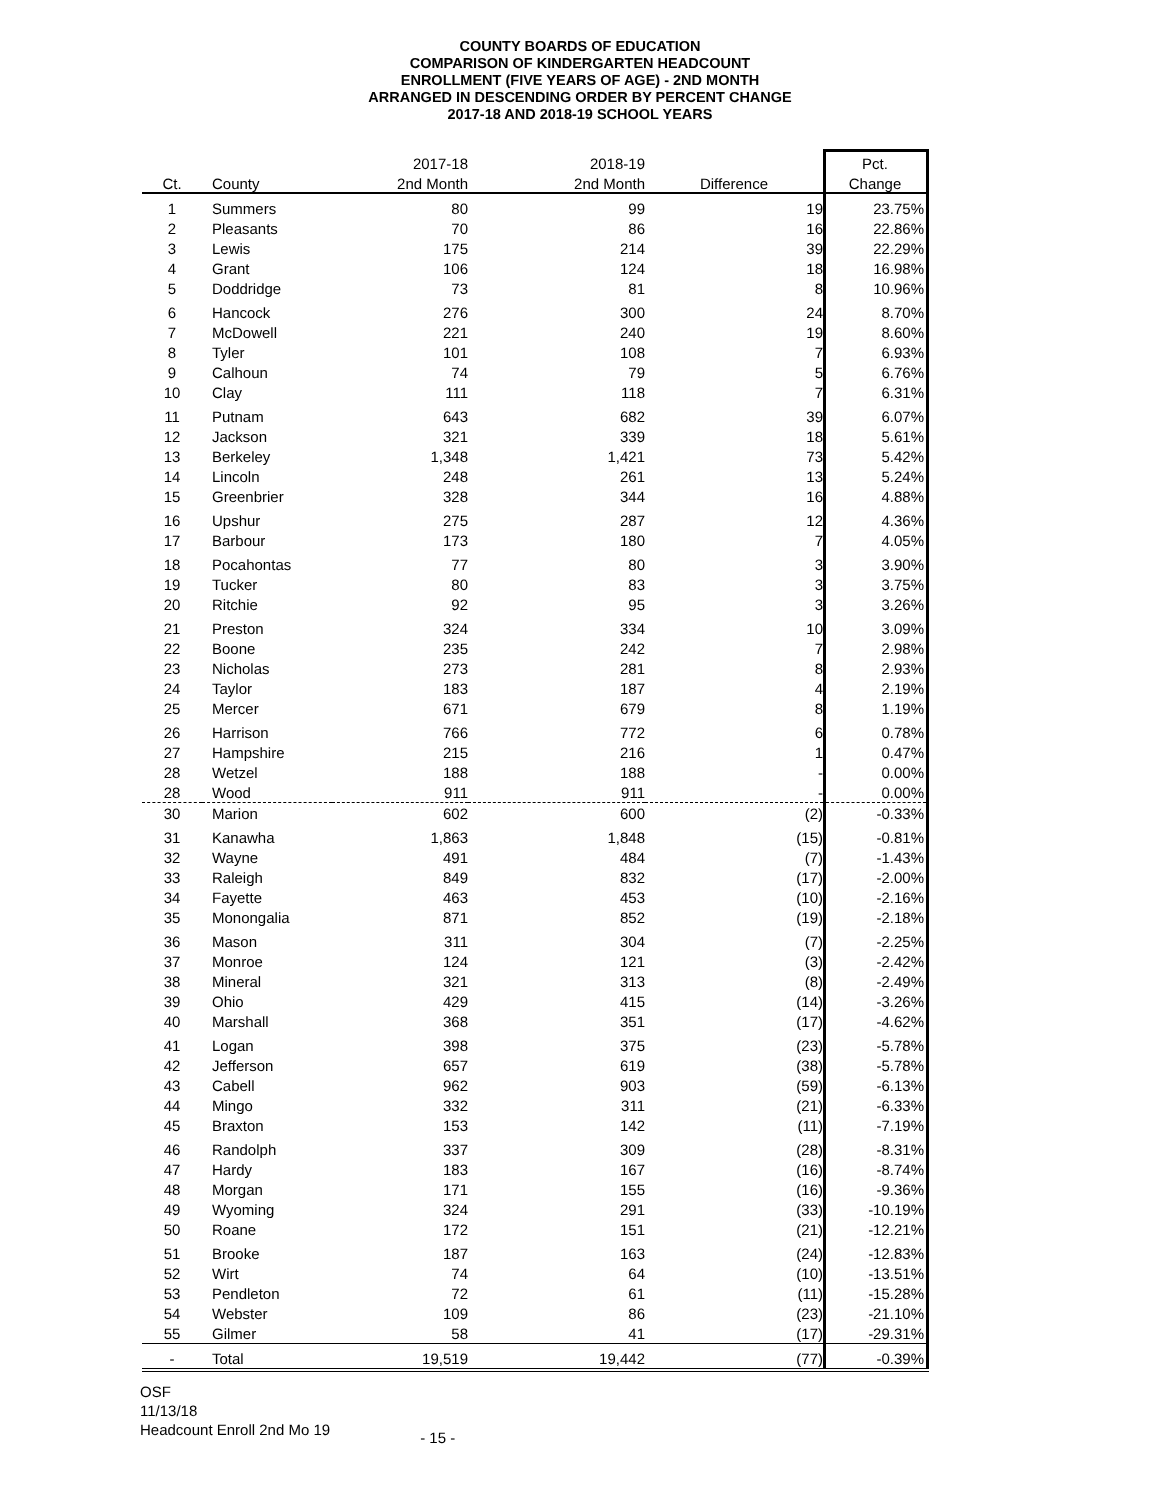COUNTY BOARDS OF EDUCATION
COMPARISON OF KINDERGARTEN HEADCOUNT
ENROLLMENT (FIVE YEARS OF AGE) - 2ND MONTH
ARRANGED IN DESCENDING ORDER BY PERCENT CHANGE
2017-18 AND 2018-19 SCHOOL YEARS
| | | 2017-18 | 2018-19 | | Pct. |
| --- | --- | --- | --- | --- | --- |
| Ct. | County | 2nd Month | 2nd Month | Difference | Change |
| 1 | Summers | 80 | 99 | 19 | 23.75% |
| 2 | Pleasants | 70 | 86 | 16 | 22.86% |
| 3 | Lewis | 175 | 214 | 39 | 22.29% |
| 4 | Grant | 106 | 124 | 18 | 16.98% |
| 5 | Doddridge | 73 | 81 | 8 | 10.96% |
| 6 | Hancock | 276 | 300 | 24 | 8.70% |
| 7 | McDowell | 221 | 240 | 19 | 8.60% |
| 8 | Tyler | 101 | 108 | 7 | 6.93% |
| 9 | Calhoun | 74 | 79 | 5 | 6.76% |
| 10 | Clay | 111 | 118 | 7 | 6.31% |
| 11 | Putnam | 643 | 682 | 39 | 6.07% |
| 12 | Jackson | 321 | 339 | 18 | 5.61% |
| 13 | Berkeley | 1,348 | 1,421 | 73 | 5.42% |
| 14 | Lincoln | 248 | 261 | 13 | 5.24% |
| 15 | Greenbrier | 328 | 344 | 16 | 4.88% |
| 16 | Upshur | 275 | 287 | 12 | 4.36% |
| 17 | Barbour | 173 | 180 | 7 | 4.05% |
| 18 | Pocahontas | 77 | 80 | 3 | 3.90% |
| 19 | Tucker | 80 | 83 | 3 | 3.75% |
| 20 | Ritchie | 92 | 95 | 3 | 3.26% |
| 21 | Preston | 324 | 334 | 10 | 3.09% |
| 22 | Boone | 235 | 242 | 7 | 2.98% |
| 23 | Nicholas | 273 | 281 | 8 | 2.93% |
| 24 | Taylor | 183 | 187 | 4 | 2.19% |
| 25 | Mercer | 671 | 679 | 8 | 1.19% |
| 26 | Harrison | 766 | 772 | 6 | 0.78% |
| 27 | Hampshire | 215 | 216 | 1 | 0.47% |
| 28 | Wetzel | 188 | 188 | - | 0.00% |
| 28 | Wood | 911 | 911 | - | 0.00% |
| 30 | Marion | 602 | 600 | (2) | -0.33% |
| 31 | Kanawha | 1,863 | 1,848 | (15) | -0.81% |
| 32 | Wayne | 491 | 484 | (7) | -1.43% |
| 33 | Raleigh | 849 | 832 | (17) | -2.00% |
| 34 | Fayette | 463 | 453 | (10) | -2.16% |
| 35 | Monongalia | 871 | 852 | (19) | -2.18% |
| 36 | Mason | 311 | 304 | (7) | -2.25% |
| 37 | Monroe | 124 | 121 | (3) | -2.42% |
| 38 | Mineral | 321 | 313 | (8) | -2.49% |
| 39 | Ohio | 429 | 415 | (14) | -3.26% |
| 40 | Marshall | 368 | 351 | (17) | -4.62% |
| 41 | Logan | 398 | 375 | (23) | -5.78% |
| 42 | Jefferson | 657 | 619 | (38) | -5.78% |
| 43 | Cabell | 962 | 903 | (59) | -6.13% |
| 44 | Mingo | 332 | 311 | (21) | -6.33% |
| 45 | Braxton | 153 | 142 | (11) | -7.19% |
| 46 | Randolph | 337 | 309 | (28) | -8.31% |
| 47 | Hardy | 183 | 167 | (16) | -8.74% |
| 48 | Morgan | 171 | 155 | (16) | -9.36% |
| 49 | Wyoming | 324 | 291 | (33) | -10.19% |
| 50 | Roane | 172 | 151 | (21) | -12.21% |
| 51 | Brooke | 187 | 163 | (24) | -12.83% |
| 52 | Wirt | 74 | 64 | (10) | -13.51% |
| 53 | Pendleton | 72 | 61 | (11) | -15.28% |
| 54 | Webster | 109 | 86 | (23) | -21.10% |
| 55 | Gilmer | 58 | 41 | (17) | -29.31% |
| - | Total | 19,519 | 19,442 | (77) | -0.39% |
OSF
11/13/18
Headcount Enroll 2nd Mo 19
- 15 -